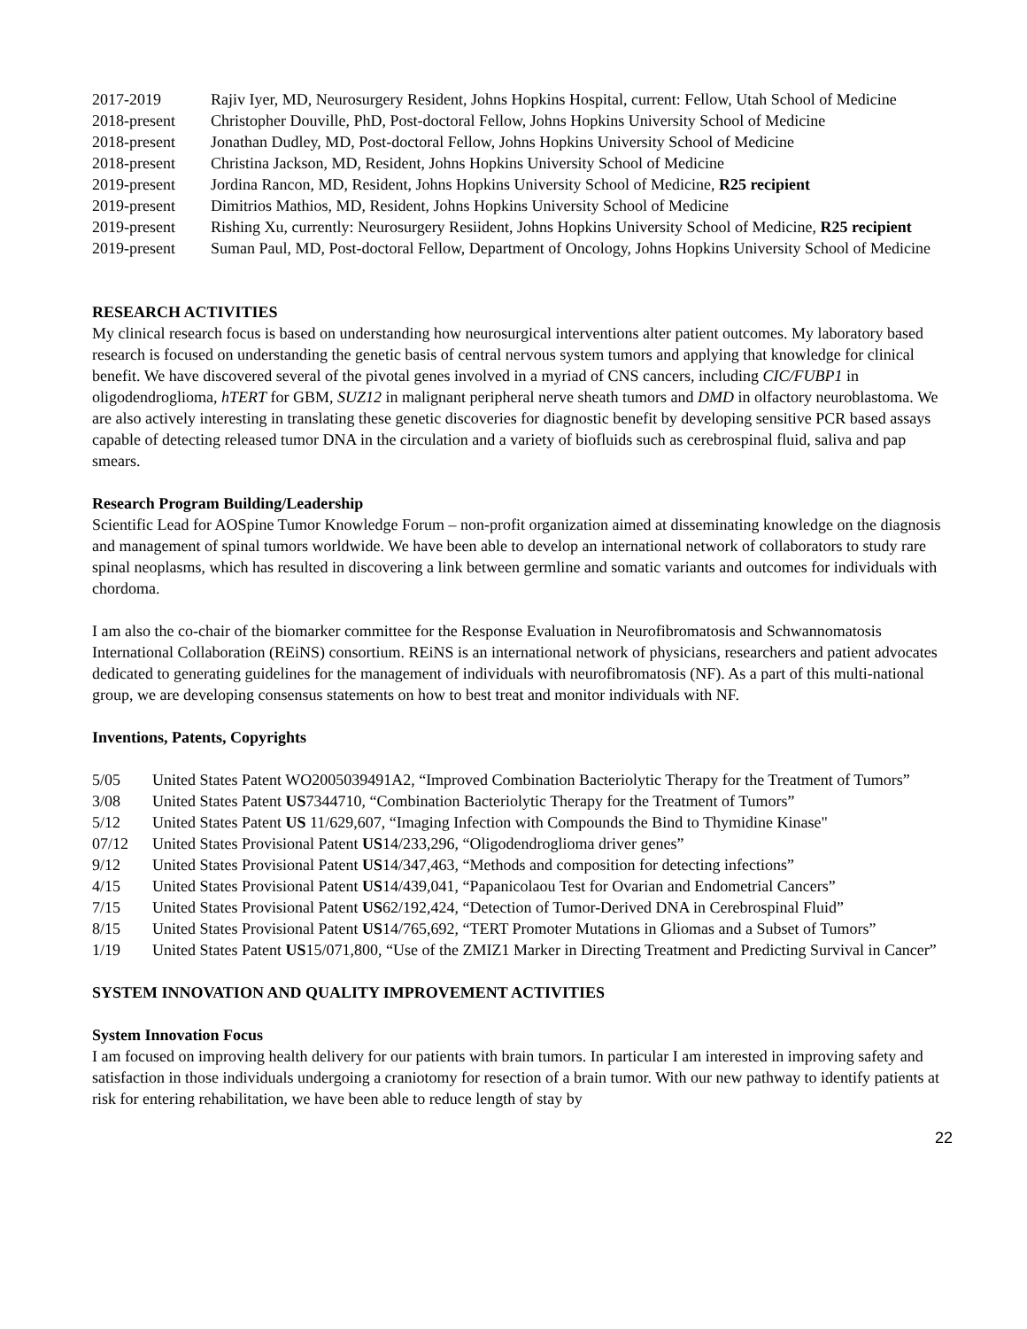2017-2019 Rajiv Iyer, MD, Neurosurgery Resident, Johns Hopkins Hospital, current: Fellow, Utah School of Medicine
2018-present Christopher Douville, PhD, Post-doctoral Fellow, Johns Hopkins University School of Medicine
2018-present Jonathan Dudley, MD, Post-doctoral Fellow, Johns Hopkins University School of Medicine
2018-present Christina Jackson, MD, Resident, Johns Hopkins University School of Medicine
2019-present Jordina Rancon, MD, Resident, Johns Hopkins University School of Medicine, R25 recipient
2019-present Dimitrios Mathios, MD, Resident, Johns Hopkins University School of Medicine
2019-present Rishing Xu, currently: Neurosurgery Resiident, Johns Hopkins University School of Medicine, R25 recipient
2019-present Suman Paul, MD, Post-doctoral Fellow, Department of Oncology, Johns Hopkins University School of Medicine
RESEARCH ACTIVITIES
My clinical research focus is based on understanding how neurosurgical interventions alter patient outcomes. My laboratory based research is focused on understanding the genetic basis of central nervous system tumors and applying that knowledge for clinical benefit. We have discovered several of the pivotal genes involved in a myriad of CNS cancers, including CIC/FUBP1 in oligodendroglioma, hTERT for GBM, SUZ12 in malignant peripheral nerve sheath tumors and DMD in olfactory neuroblastoma. We are also actively interesting in translating these genetic discoveries for diagnostic benefit by developing sensitive PCR based assays capable of detecting released tumor DNA in the circulation and a variety of biofluids such as cerebrospinal fluid, saliva and pap smears.
Research Program Building/Leadership
Scientific Lead for AOSpine Tumor Knowledge Forum – non-profit organization aimed at disseminating knowledge on the diagnosis and management of spinal tumors worldwide. We have been able to develop an international network of collaborators to study rare spinal neoplasms, which has resulted in discovering a link between germline and somatic variants and outcomes for individuals with chordoma.
I am also the co-chair of the biomarker committee for the Response Evaluation in Neurofibromatosis and Schwannomatosis International Collaboration (REiNS) consortium. REiNS is an international network of physicians, researchers and patient advocates dedicated to generating guidelines for the management of individuals with neurofibromatosis (NF). As a part of this multi-national group, we are developing consensus statements on how to best treat and monitor individuals with NF.
Inventions, Patents, Copyrights
5/05 United States Patent WO2005039491A2, “Improved Combination Bacteriolytic Therapy for the Treatment of Tumors”
3/08 United States Patent US7344710, “Combination Bacteriolytic Therapy for the Treatment of Tumors”
5/12 United States Patent US 11/629,607, “Imaging Infection with Compounds the Bind to Thymidine Kinase"
07/12 United States Provisional Patent US14/233,296, “Oligodendroglioma driver genes”
9/12 United States Provisional Patent US14/347,463, “Methods and composition for detecting infections”
4/15 United States Provisional Patent US14/439,041, “Papanicolaou Test for Ovarian and Endometrial Cancers”
7/15 United States Provisional Patent US62/192,424, “Detection of Tumor-Derived DNA in Cerebrospinal Fluid”
8/15 United States Provisional Patent US14/765,692, “TERT Promoter Mutations in Gliomas and a Subset of Tumors”
1/19 United States Patent US15/071,800, “Use of the ZMIZ1 Marker in Directing Treatment and Predicting Survival in Cancer”
SYSTEM INNOVATION AND QUALITY IMPROVEMENT ACTIVITIES
System Innovation Focus
I am focused on improving health delivery for our patients with brain tumors. In particular I am interested in improving safety and satisfaction in those individuals undergoing a craniotomy for resection of a brain tumor. With our new pathway to identify patients at risk for entering rehabilitation, we have been able to reduce length of stay by
22